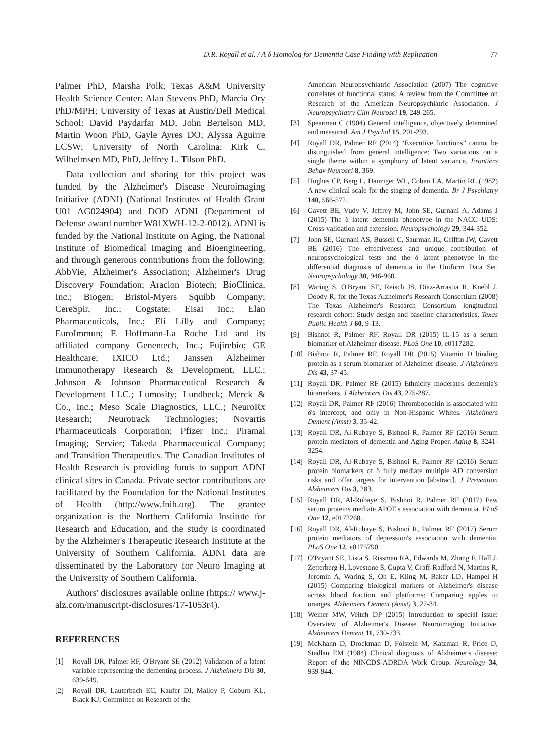D.R. Royall et al. / A δ Homolog for Dementia Case Finding with Replication 77
Palmer PhD, Marsha Polk; Texas A&M University Health Science Center: Alan Stevens PhD, Marcia Ory PhD/MPH; University of Texas at Austin/Dell Medical School: David Paydarfar MD, John Bertelson MD, Martin Woon PhD, Gayle Ayres DO; Alyssa Aguirre LCSW; University of North Carolina: Kirk C. Wilhelmsen MD, PhD, Jeffrey L. Tilson PhD.
Data collection and sharing for this project was funded by the Alzheimer's Disease Neuroimaging Initiative (ADNI) (National Institutes of Health Grant U01 AG024904) and DOD ADNI (Department of Defense award number W81XWH-12-2-0012). ADNI is funded by the National Institute on Aging, the National Institute of Biomedical Imaging and Bioengineering, and through generous contributions from the following: AbbVie, Alzheimer's Association; Alzheimer's Drug Discovery Foundation; Araclon Biotech; BioClinica, Inc.; Biogen; Bristol-Myers Squibb Company; CereSpir, Inc.; Cogstate; Eisai Inc.; Elan Pharmaceuticals, Inc.; Eli Lilly and Company; EuroImmun; F. Hoffmann-La Roche Ltd and its affiliated company Genentech, Inc.; Fujirebio; GE Healthcare; IXICO Ltd.; Janssen Alzheimer Immunotherapy Research & Development, LLC.; Johnson & Johnson Pharmaceutical Research & Development LLC.; Lumosity; Lundbeck; Merck & Co., Inc.; Meso Scale Diagnostics, LLC.; NeuroRx Research; Neurotrack Technologies; Novartis Pharmaceuticals Corporation; Pfizer Inc.; Piramal Imaging; Servier; Takeda Pharmaceutical Company; and Transition Therapeutics. The Canadian Institutes of Health Research is providing funds to support ADNI clinical sites in Canada. Private sector contributions are facilitated by the Foundation for the National Institutes of Health (http://www.fnih.org). The grantee organization is the Northern California Institute for Research and Education, and the study is coordinated by the Alzheimer's Therapeutic Research Institute at the University of Southern California. ADNI data are disseminated by the Laboratory for Neuro Imaging at the University of Southern California.
Authors' disclosures available online (https:// www.j-alz.com/manuscript-disclosures/17-1053r4).
REFERENCES
[1] Royall DR, Palmer RF, O'Bryant SE (2012) Validation of a latent variable representing the dementing process. J Alzheimers Dis 30, 639-649.
[2] Royall DR, Lauterbach EC, Kaufer DI, Malloy P, Coburn KL, Black KJ; Committee on Research of the
American Neuropsychiatric Association (2007) The cognitive correlates of functional status: A review from the Committee on Research of the American Neuropsychiatric Association. J Neuropsychiatry Clin Neurosci 19, 249-265.
[3] Spearman C (1904) General intelligence, objectively determined and measured. Am J Psychol 15, 201-293.
[4] Royall DR, Palmer RF (2014) “Executive functions” cannot be distinguished from general intelligence: Two variations on a single theme within a symphony of latent variance. Frontiers Behav Neurosci 8, 369.
[5] Hughes CP, Berg L, Danziger WL, Coben LA, Martin RL (1982) A new clinical scale for the staging of dementia. Br J Psychiatry 140, 566-572.
[6] Gavett BE, Vudy V, Jeffrey M, John SE, Gurnani A, Adams J (2015) The δ latent dementia phenotype in the NACC UDS: Cross-validation and extension. Neuropsychology 29, 344-352.
[7] John SE, Gurnani AS, Bussell C, Saurman JL, Griffin JW, Gavett BE (2016) The effectiveness and unique contribution of neuropsychological tests and the δ latent phenotype in the differential diagnosis of dementia in the Uniform Data Set. Neuropsychology 30, 946-960.
[8] Waring S, O'Bryant SE, Reisch JS, Diaz-Arrastia R, Knebl J, Doody R; for the Texas Alzheimer's Research Consortium (2008) The Texas Alzheimer's Research Consortium longitudinal research cohort: Study design and baseline characteristics. Texas Public Health J 60, 9-13.
[9] Bishnoi R, Palmer RF, Royall DR (2015) IL-15 as a serum biomarker of Alzheimer disease. PLoS One 10, e0117282.
[10]
Bishnoi R, Palmer RF, Royall DR (2015) Vitamin D binding protein as a serum biomarker of Alzheimer disease. J Alzheimers Dis 43, 37-45.
[11]
Royall DR, Palmer RF (2015) Ethnicity moderates dementia's biomarkers. J Alzheimers Dis 43, 275-287.
[12]
Royall DR, Palmer RF (2016) Thrombopoeitin is associated with δ's intercept, and only in Non-Hispanic Whites. Alzheimers Dement (Amst) 3, 35-42.
[13]
Royall DR, Al-Rubaye S, Bishnoi R, Palmer RF (2016) Serum protein mediators of dementia and Aging Proper. Aging 8, 3241-3254.
[14]
Royall DR, Al-Rubaye S, Bishnoi R, Palmer RF (2016) Serum protein biomarkers of δ fully mediate multiple AD conversion risks and offer targets for intervention [abstract]. J Prevention Alzheimers Dis 3, 283.
[15]
Royall DR, Al-Rubaye S, Bishnoi R, Palmer RF (2017) Few serum proteins mediate APOE's association with dementia. PLoS One 12, e0172268.
[16]
Royall DR, Al-Rubaye S, Bishnoi R, Palmer RF (2017) Serum protein mediators of depression's association with dementia. PLoS One 12, e0175790.
[17]
O'Bryant SE, Lista S, Rissman RA, Edwards M, Zhang F, Hall J, Zetterberg H, Lovestone S, Gupta V, Graff-Radford N, Martins R, Jeromin A, Waring S, Oh E, Kling M, Baker LD, Hampel H (2015) Comparing biological markers of Alzheimer's disease across blood fraction and platforms: Comparing apples to oranges. Alzheimers Dement (Amst) 3, 27-34.
[18]
Weiner MW, Veitch DP (2015) Introduction to special issue: Overview of Alzheimer's Disease Neuroimaging Initiative. Alzheimers Dement 11, 730-733.
[19]
McKhann D, Drockman D, Folstein M, Katzman R, Price D, Stadlan EM (1984) Clinical diagnosis of Alzheimer's disease: Report of the NINCDS-ADRDA Work Group. Neurology 34, 939-944.